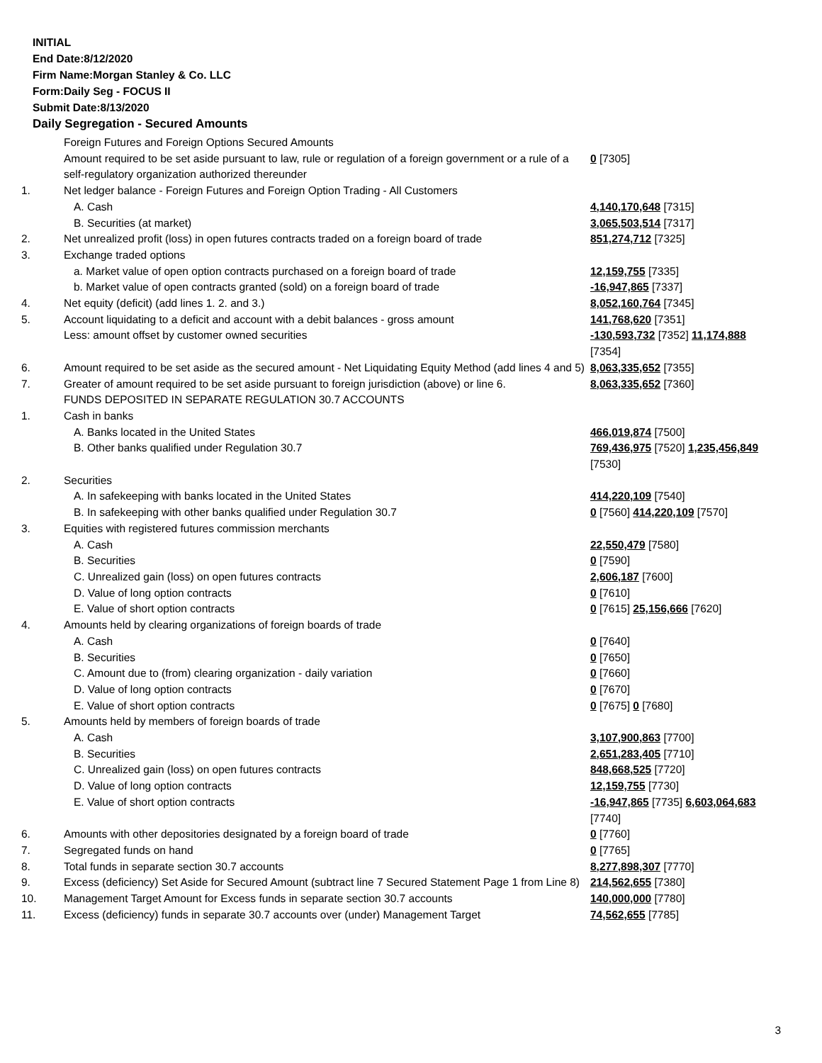INITIAL
End Date:8/12/2020
Firm Name:Morgan Stanley & Co. LLC
Form:Daily Seg - FOCUS II
Submit Date:8/13/2020
Daily Segregation - Secured Amounts
| | Foreign Futures and Foreign Options Secured Amounts | |
| | Amount required to be set aside pursuant to law, rule or regulation of a foreign government or a rule of a self-regulatory organization authorized thereunder | 0 [7305] |
| 1. | Net ledger balance - Foreign Futures and Foreign Option Trading - All Customers | |
| | A. Cash | 4,140,170,648 [7315] |
| | B. Securities (at market) | 3,065,503,514 [7317] |
| 2. | Net unrealized profit (loss) in open futures contracts traded on a foreign board of trade | 851,274,712 [7325] |
| 3. | Exchange traded options | |
| | a. Market value of open option contracts purchased on a foreign board of trade | 12,159,755 [7335] |
| | b. Market value of open contracts granted (sold) on a foreign board of trade | -16,947,865 [7337] |
| 4. | Net equity (deficit) (add lines 1. 2. and 3.) | 8,052,160,764 [7345] |
| 5. | Account liquidating to a deficit and account with a debit balances - gross amount | 141,768,620 [7351] |
| | Less: amount offset by customer owned securities | -130,593,732 [7352] 11,174,888 [7354] |
| 6. | Amount required to be set aside as the secured amount - Net Liquidating Equity Method (add lines 4 and 5) | 8,063,335,652 [7355] |
| 7. | Greater of amount required to be set aside pursuant to foreign jurisdiction (above) or line 6. | 8,063,335,652 [7360] |
| | FUNDS DEPOSITED IN SEPARATE REGULATION 30.7 ACCOUNTS | |
| 1. | Cash in banks | |
| | A. Banks located in the United States | 466,019,874 [7500] |
| | B. Other banks qualified under Regulation 30.7 | 769,436,975 [7520] 1,235,456,849 [7530] |
| 2. | Securities | |
| | A. In safekeeping with banks located in the United States | 414,220,109 [7540] |
| | B. In safekeeping with other banks qualified under Regulation 30.7 | 0 [7560] 414,220,109 [7570] |
| 3. | Equities with registered futures commission merchants | |
| | A. Cash | 22,550,479 [7580] |
| | B. Securities | 0 [7590] |
| | C. Unrealized gain (loss) on open futures contracts | 2,606,187 [7600] |
| | D. Value of long option contracts | 0 [7610] |
| | E. Value of short option contracts | 0 [7615] 25,156,666 [7620] |
| 4. | Amounts held by clearing organizations of foreign boards of trade | |
| | A. Cash | 0 [7640] |
| | B. Securities | 0 [7650] |
| | C. Amount due to (from) clearing organization - daily variation | 0 [7660] |
| | D. Value of long option contracts | 0 [7670] |
| | E. Value of short option contracts | 0 [7675] 0 [7680] |
| 5. | Amounts held by members of foreign boards of trade | |
| | A. Cash | 3,107,900,863 [7700] |
| | B. Securities | 2,651,283,405 [7710] |
| | C. Unrealized gain (loss) on open futures contracts | 848,668,525 [7720] |
| | D. Value of long option contracts | 12,159,755 [7730] |
| | E. Value of short option contracts | -16,947,865 [7735] 6,603,064,683 [7740] |
| 6. | Amounts with other depositories designated by a foreign board of trade | 0 [7760] |
| 7. | Segregated funds on hand | 0 [7765] |
| 8. | Total funds in separate section 30.7 accounts | 8,277,898,307 [7770] |
| 9. | Excess (deficiency) Set Aside for Secured Amount (subtract line 7 Secured Statement Page 1 from Line 8) | 214,562,655 [7380] |
| 10. | Management Target Amount for Excess funds in separate section 30.7 accounts | 140,000,000 [7780] |
| 11. | Excess (deficiency) funds in separate 30.7 accounts over (under) Management Target | 74,562,655 [7785] |
3